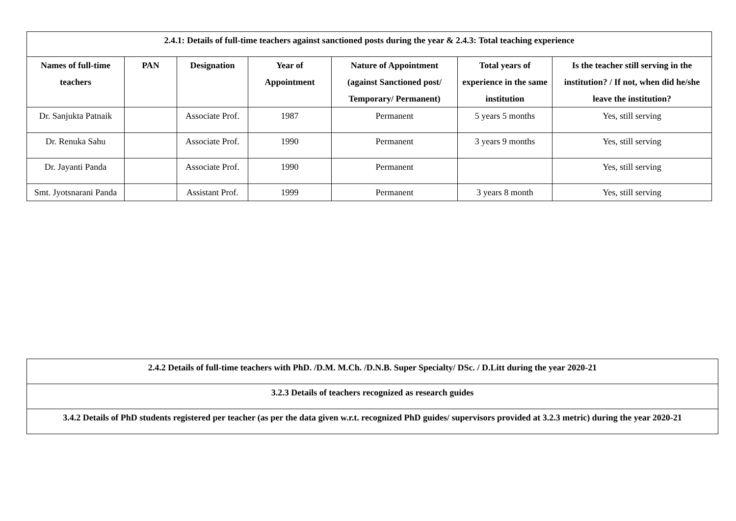| 2.4.1: Details of full-time teachers against sanctioned posts during the year & 2.4.3: Total teaching experience | | | | | | |
| --- | --- | --- | --- | --- | --- | --- |
| Names of full-time teachers | PAN | Designation | Year of Appointment | Nature of Appointment (against Sanctioned post/ Temporary/ Permanent) | Total years of experience in the same institution | Is the teacher still serving in the institution? / If not, when did he/she leave the institution? |
| Dr. Sanjukta Patnaik | | Associate Prof. | 1987 | Permanent | 5 years 5 months | Yes, still serving |
| Dr. Renuka Sahu | | Associate Prof. | 1990 | Permanent | 3 years 9 months | Yes, still serving |
| Dr. Jayanti Panda | | Associate Prof. | 1990 | Permanent | | Yes, still serving |
| Smt. Jyotsnarani Panda | | Assistant Prof. | 1999 | Permanent | 3 years 8 month | Yes, still serving |
| 2.4.2 Details of full-time teachers with PhD. /D.M. M.Ch. /D.N.B. Super Specialty/ DSc. / D.Litt during the year 2020-21 |
| 3.2.3 Details of teachers recognized as research guides |
| 3.4.2 Details of PhD students registered per teacher (as per the data given w.r.t. recognized PhD guides/ supervisors provided at 3.2.3 metric) during the year 2020-21 |